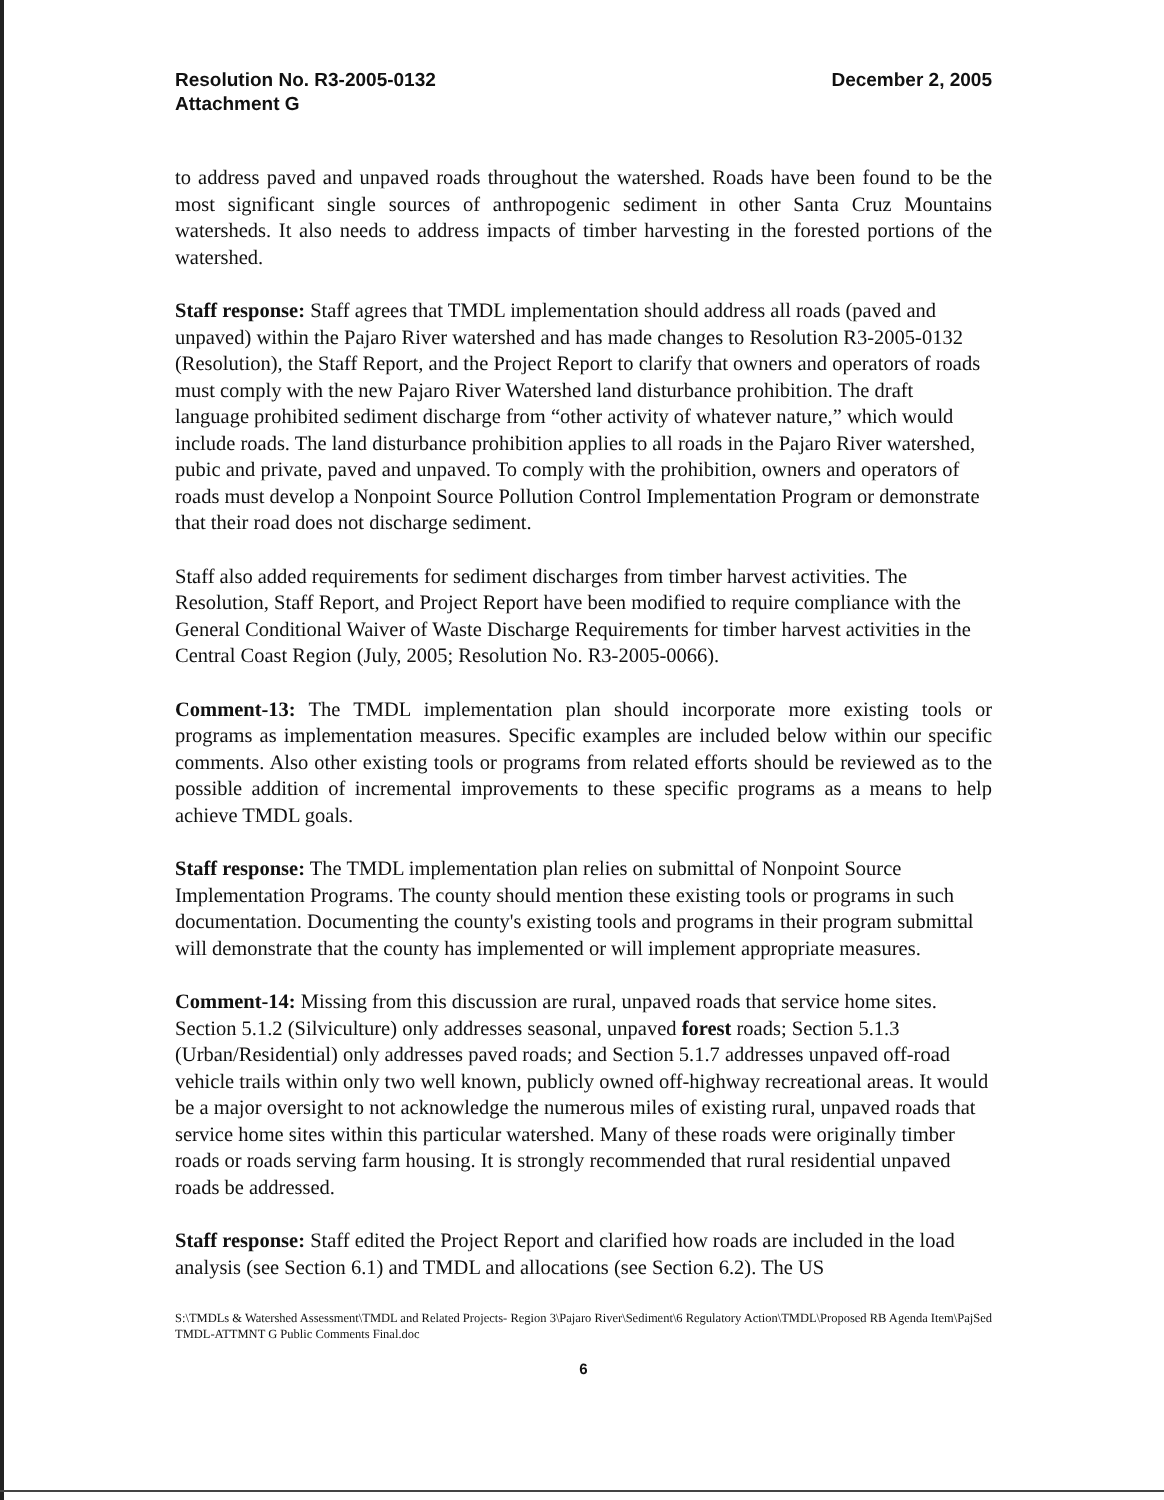Resolution No. R3-2005-0132
Attachment G
December 2, 2005
to address paved and unpaved roads throughout the watershed. Roads have been found to be the most significant single sources of anthropogenic sediment in other Santa Cruz Mountains watersheds. It also needs to address impacts of timber harvesting in the forested portions of the watershed.
Staff response: Staff agrees that TMDL implementation should address all roads (paved and unpaved) within the Pajaro River watershed and has made changes to Resolution R3-2005-0132 (Resolution), the Staff Report, and the Project Report to clarify that owners and operators of roads must comply with the new Pajaro River Watershed land disturbance prohibition. The draft language prohibited sediment discharge from “other activity of whatever nature,” which would include roads. The land disturbance prohibition applies to all roads in the Pajaro River watershed, pubic and private, paved and unpaved. To comply with the prohibition, owners and operators of roads must develop a Nonpoint Source Pollution Control Implementation Program or demonstrate that their road does not discharge sediment.
Staff also added requirements for sediment discharges from timber harvest activities. The Resolution, Staff Report, and Project Report have been modified to require compliance with the General Conditional Waiver of Waste Discharge Requirements for timber harvest activities in the Central Coast Region (July, 2005; Resolution No. R3-2005-0066).
Comment-13: The TMDL implementation plan should incorporate more existing tools or programs as implementation measures. Specific examples are included below within our specific comments. Also other existing tools or programs from related efforts should be reviewed as to the possible addition of incremental improvements to these specific programs as a means to help achieve TMDL goals.
Staff response: The TMDL implementation plan relies on submittal of Nonpoint Source Implementation Programs. The county should mention these existing tools or programs in such documentation. Documenting the county's existing tools and programs in their program submittal will demonstrate that the county has implemented or will implement appropriate measures.
Comment-14: Missing from this discussion are rural, unpaved roads that service home sites. Section 5.1.2 (Silviculture) only addresses seasonal, unpaved forest roads; Section 5.1.3 (Urban/Residential) only addresses paved roads; and Section 5.1.7 addresses unpaved off-road vehicle trails within only two well known, publicly owned off-highway recreational areas. It would be a major oversight to not acknowledge the numerous miles of existing rural, unpaved roads that service home sites within this particular watershed. Many of these roads were originally timber roads or roads serving farm housing. It is strongly recommended that rural residential unpaved roads be addressed.
Staff response: Staff edited the Project Report and clarified how roads are included in the load analysis (see Section 6.1) and TMDL and allocations (see Section 6.2). The US
S:\TMDLs & Watershed Assessment\TMDL and Related Projects- Region 3\Pajaro River\Sediment\6 Regulatory Action\TMDL\Proposed RB Agenda Item\PajSed TMDL-ATTMNT G Public Comments Final.doc
6